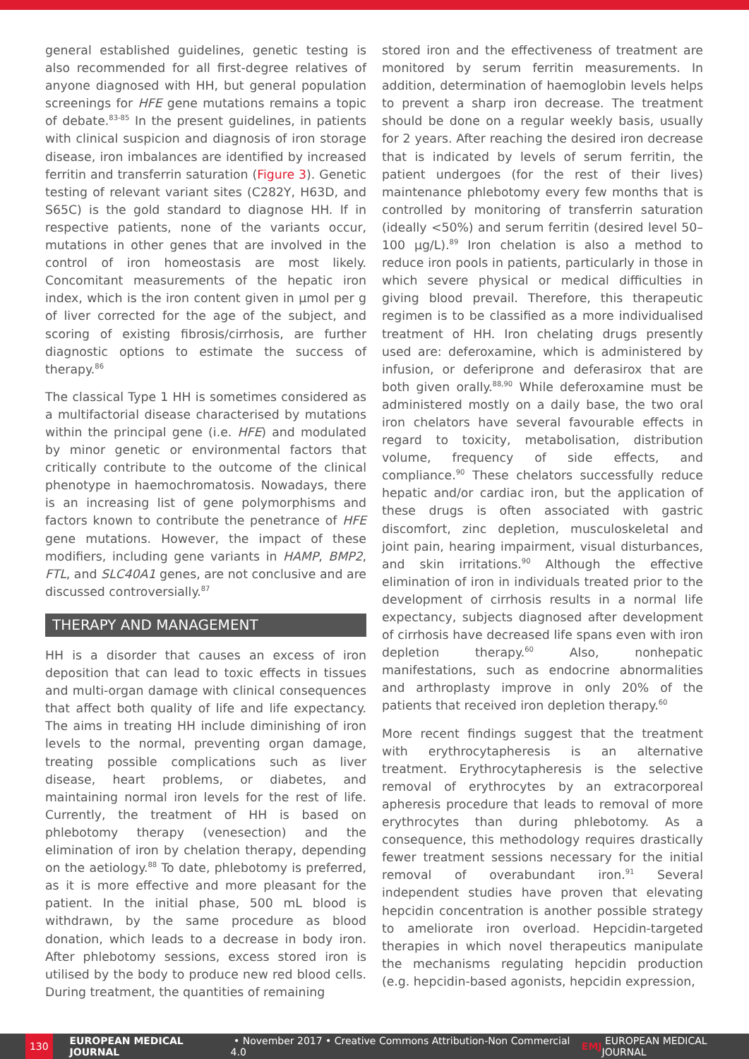general established guidelines, genetic testing is also recommended for all first-degree relatives of anyone diagnosed with HH, but general population screenings for HFE gene mutations remains a topic of debate.<sup>83-85</sup> In the present guidelines, in patients with clinical suspicion and diagnosis of iron storage disease, iron imbalances are identified by increased ferritin and transferrin saturation (Figure 3). Genetic testing of relevant variant sites (C282Y, H63D, and S65C) is the gold standard to diagnose HH. If in respective patients, none of the variants occur, mutations in other genes that are involved in the control of iron homeostasis are most likely. Concomitant measurements of the hepatic iron index, which is the iron content given in µmol per g of liver corrected for the age of the subject, and scoring of existing fibrosis/cirrhosis, are further diagnostic options to estimate the success of therapy.<sup>86</sup>
The classical Type 1 HH is sometimes considered as a multifactorial disease characterised by mutations within the principal gene (i.e. HFE) and modulated by minor genetic or environmental factors that critically contribute to the outcome of the clinical phenotype in haemochromatosis. Nowadays, there is an increasing list of gene polymorphisms and factors known to contribute the penetrance of HFE gene mutations. However, the impact of these modifiers, including gene variants in HAMP, BMP2, FTL, and SLC40A1 genes, are not conclusive and are discussed controversially.<sup>87</sup>
THERAPY AND MANAGEMENT
HH is a disorder that causes an excess of iron deposition that can lead to toxic effects in tissues and multi-organ damage with clinical consequences that affect both quality of life and life expectancy. The aims in treating HH include diminishing of iron levels to the normal, preventing organ damage, treating possible complications such as liver disease, heart problems, or diabetes, and maintaining normal iron levels for the rest of life. Currently, the treatment of HH is based on phlebotomy therapy (venesection) and the elimination of iron by chelation therapy, depending on the aetiology.<sup>88</sup> To date, phlebotomy is preferred, as it is more effective and more pleasant for the patient. In the initial phase, 500 mL blood is withdrawn, by the same procedure as blood donation, which leads to a decrease in body iron. After phlebotomy sessions, excess stored iron is utilised by the body to produce new red blood cells. During treatment, the quantities of remaining
stored iron and the effectiveness of treatment are monitored by serum ferritin measurements. In addition, determination of haemoglobin levels helps to prevent a sharp iron decrease. The treatment should be done on a regular weekly basis, usually for 2 years. After reaching the desired iron decrease that is indicated by levels of serum ferritin, the patient undergoes (for the rest of their lives) maintenance phlebotomy every few months that is controlled by monitoring of transferrin saturation (ideally <50%) and serum ferritin (desired level 50–100 µg/L).<sup>89</sup> Iron chelation is also a method to reduce iron pools in patients, particularly in those in which severe physical or medical difficulties in giving blood prevail. Therefore, this therapeutic regimen is to be classified as a more individualised treatment of HH. Iron chelating drugs presently used are: deferoxamine, which is administered by infusion, or deferiprone and deferasirox that are both given orally.<sup>88,90</sup> While deferoxamine must be administered mostly on a daily base, the two oral iron chelators have several favourable effects in regard to toxicity, metabolisation, distribution volume, frequency of side effects, and compliance.<sup>90</sup> These chelators successfully reduce hepatic and/or cardiac iron, but the application of these drugs is often associated with gastric discomfort, zinc depletion, musculoskeletal and joint pain, hearing impairment, visual disturbances, and skin irritations.<sup>90</sup> Although the effective elimination of iron in individuals treated prior to the development of cirrhosis results in a normal life expectancy, subjects diagnosed after development of cirrhosis have decreased life spans even with iron depletion therapy.<sup>60</sup> Also, nonhepatic manifestations, such as endocrine abnormalities and arthroplasty improve in only 20% of the patients that received iron depletion therapy.<sup>60</sup>
More recent findings suggest that the treatment with erythrocytapheresis is an alternative treatment. Erythrocytapheresis is the selective removal of erythrocytes by an extracorporeal apheresis procedure that leads to removal of more erythrocytes than during phlebotomy. As a consequence, this methodology requires drastically fewer treatment sessions necessary for the initial removal of overabundant iron.<sup>91</sup> Several independent studies have proven that elevating hepcidin concentration is another possible strategy to ameliorate iron overload. Hepcidin-targeted therapies in which novel therapeutics manipulate the mechanisms regulating hepcidin production (e.g. hepcidin-based agonists, hepcidin expression,
130 EUROPEAN MEDICAL JOURNAL • November 2017 • Creative Commons Attribution-Non Commercial 4.0 EMJ EUROPEAN MEDICAL JOURNAL